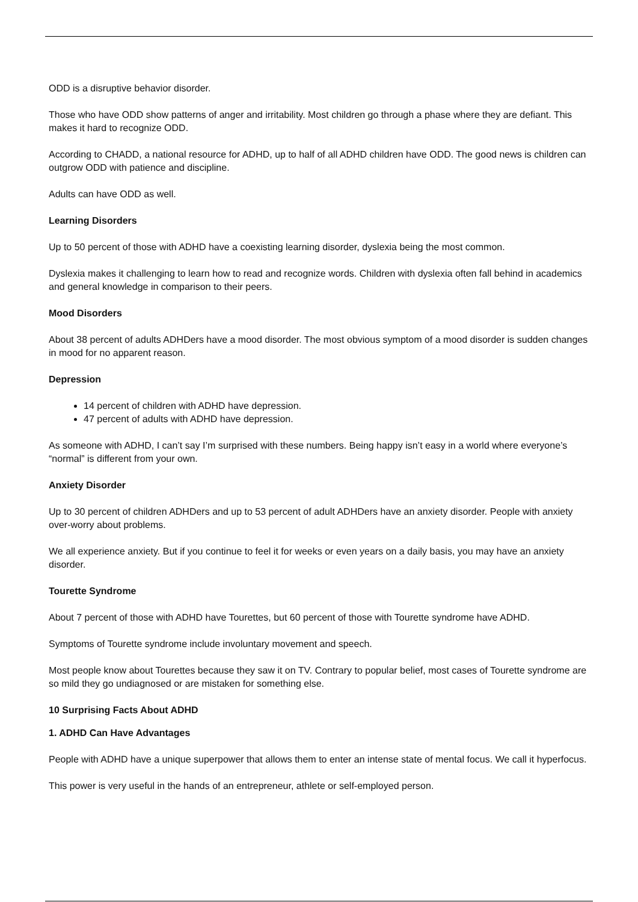ODD is a disruptive behavior disorder.
Those who have ODD show patterns of anger and irritability. Most children go through a phase where they are defiant. This makes it hard to recognize ODD.
According to CHADD, a national resource for ADHD, up to half of all ADHD children have ODD. The good news is children can outgrow ODD with patience and discipline.
Adults can have ODD as well.
Learning Disorders
Up to 50 percent of those with ADHD have a coexisting learning disorder, dyslexia being the most common.
Dyslexia makes it challenging to learn how to read and recognize words. Children with dyslexia often fall behind in academics and general knowledge in comparison to their peers.
Mood Disorders
About 38 percent of adults ADHDers have a mood disorder. The most obvious symptom of a mood disorder is sudden changes in mood for no apparent reason.
Depression
14 percent of children with ADHD have depression.
47 percent of adults with ADHD have depression.
As someone with ADHD, I can’t say I’m surprised with these numbers. Being happy isn’t easy in a world where everyone’s “normal” is different from your own.
Anxiety Disorder
Up to 30 percent of children ADHDers and up to 53 percent of adult ADHDers have an anxiety disorder. People with anxiety over-worry about problems.
We all experience anxiety. But if you continue to feel it for weeks or even years on a daily basis, you may have an anxiety disorder.
Tourette Syndrome
About 7 percent of those with ADHD have Tourettes, but 60 percent of those with Tourette syndrome have ADHD.
Symptoms of Tourette syndrome include involuntary movement and speech.
Most people know about Tourettes because they saw it on TV. Contrary to popular belief, most cases of Tourette syndrome are so mild they go undiagnosed or are mistaken for something else.
10 Surprising Facts About ADHD
1. ADHD Can Have Advantages
People with ADHD have a unique superpower that allows them to enter an intense state of mental focus. We call it hyperfocus.
This power is very useful in the hands of an entrepreneur, athlete or self-employed person.